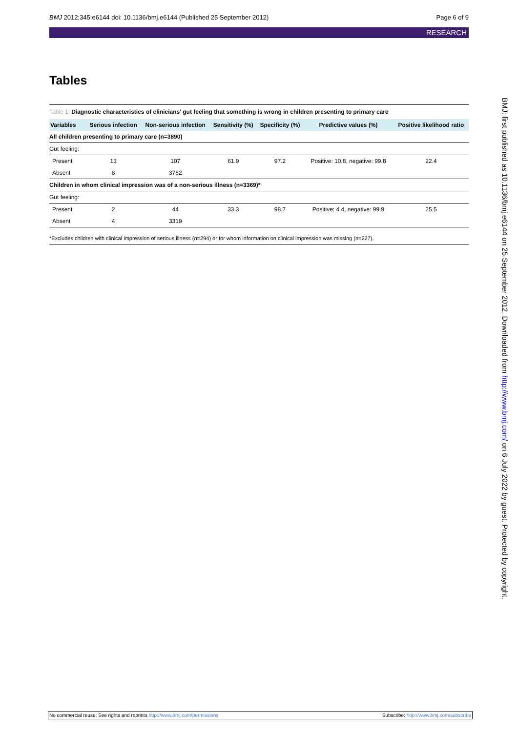BMJ 2012;345:e6144 doi: 10.1136/bmj.e6144 (Published 25 September 2012)
Page 6 of 9
RESEARCH
Tables
Table 1| Diagnostic characteristics of clinicians’ gut feeling that something is wrong in children presenting to primary care
| Variables | Serious infection | Non-serious infection | Sensitivity (%) | Specificity (%) | Predictive values (%) | Positive likelihood ratio |
| --- | --- | --- | --- | --- | --- | --- |
| All children presenting to primary care (n=3890) | | | | | | |
| Gut feeling: | | | | | | |
| Present | 13 | 107 | 61.9 | 97.2 | Positive: 10.8, negative: 99.8 | 22.4 |
| Absent | 8 | 3762 | | | | |
| Children in whom clinical impression was of a non-serious illness (n=3369)* | | | | | | |
| Gut feeling: | | | | | | |
| Present | 2 | 44 | 33.3 | 98.7 | Positive: 4.4, negative: 99.9 | 25.5 |
| Absent | 4 | 3319 | | | | |
*Excludes children with clinical impression of serious illness (n=294) or for whom information on clinical impression was missing (n=227).
BMJ: first published as 10.1136/bmj.e6144 on 25 September 2012. Downloaded from http://www.bmj.com/ on 6 July 2022 by guest. Protected by copyright.
No commercial reuse: See rights and reprints http://www.bmj.com/permissions
Subscribe: http://www.bmj.com/subscribe